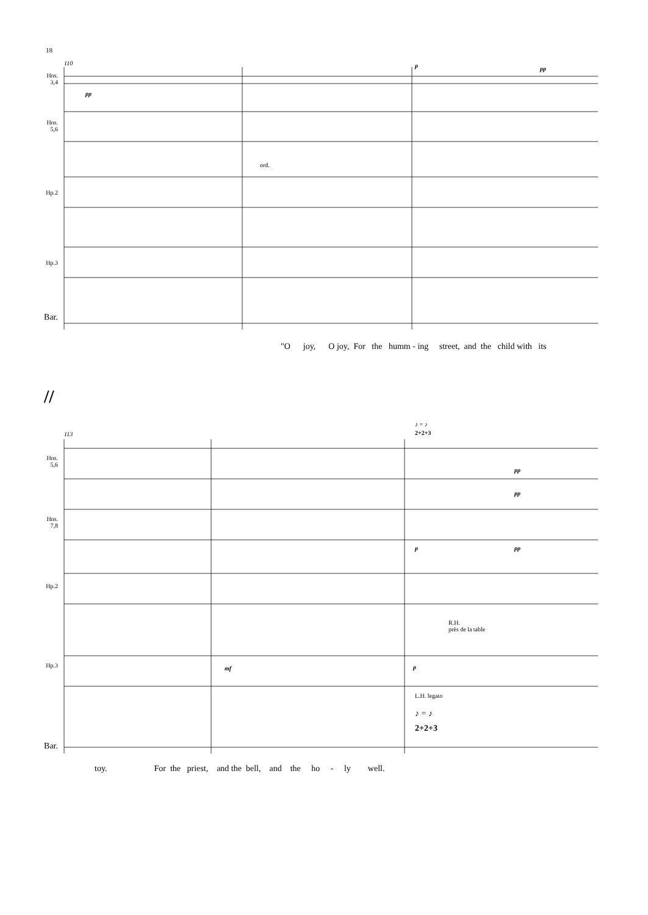18
//
110
Hns. 3,4
Hns. 5,6
Hp.2
Hp.3
Bar.
pp
p pp
ord.
"O joy, O joy, For the humm - ing street, and the child with its
113
♪ = ♪
2+2+3
Hns. 5,6
Hns. 7,8
pp
pp
p pp
Hp.2
R.H.
près de la table
Hp.3 mf p
L.H. legato
♪ = ♪
2+2+3
Bar.
toy. For the priest, and the bell, and the ho - ly well.